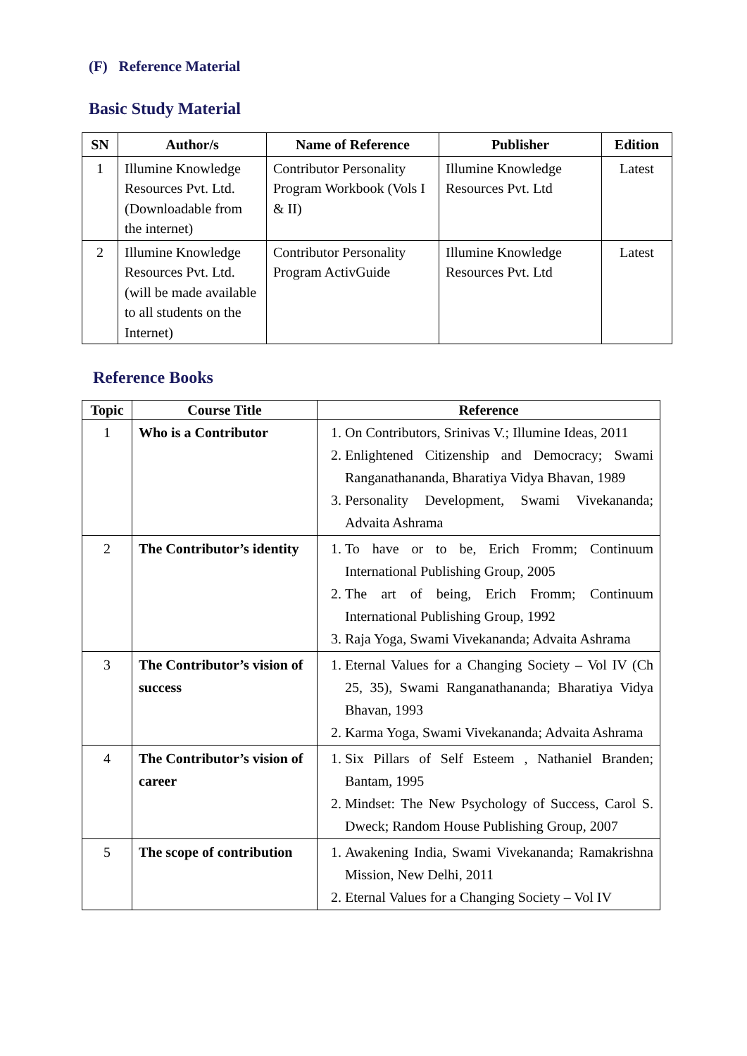(F) Reference Material
Basic Study Material
| SN | Author/s | Name of Reference | Publisher | Edition |
| --- | --- | --- | --- | --- |
| 1 | Illumine Knowledge Resources Pvt. Ltd. (Downloadable from the internet) | Contributor Personality Program Workbook (Vols I & II) | Illumine Knowledge Resources Pvt. Ltd | Latest |
| 2 | Illumine Knowledge Resources Pvt. Ltd. (will be made available to all students on the Internet) | Contributor Personality Program ActivGuide | Illumine Knowledge Resources Pvt. Ltd | Latest |
Reference Books
| Topic | Course Title | Reference |
| --- | --- | --- |
| 1 | Who is a Contributor | 1. On Contributors, Srinivas V.; Illumine Ideas, 2011 2. Enlightened Citizenship and Democracy; Swami Ranganathananda, Bharatiya Vidya Bhavan, 1989 3. Personality Development, Swami Vivekananda; Advaita Ashrama |
| 2 | The Contributor’s identity | 1. To have or to be, Erich Fromm; Continuum International Publishing Group, 2005 2. The art of being, Erich Fromm; Continuum International Publishing Group, 1992 3. Raja Yoga, Swami Vivekananda; Advaita Ashrama |
| 3 | The Contributor’s vision of success | 1. Eternal Values for a Changing Society – Vol IV (Ch 25, 35), Swami Ranganathananda; Bharatiya Vidya Bhavan, 1993 2. Karma Yoga, Swami Vivekananda; Advaita Ashrama |
| 4 | The Contributor’s vision of career | 1. Six Pillars of Self Esteem , Nathaniel Branden; Bantam, 1995 2. Mindset: The New Psychology of Success, Carol S. Dweck; Random House Publishing Group, 2007 |
| 5 | The scope of contribution | 1. Awakening India, Swami Vivekananda; Ramakrishna Mission, New Delhi, 2011 2. Eternal Values for a Changing Society – Vol IV |